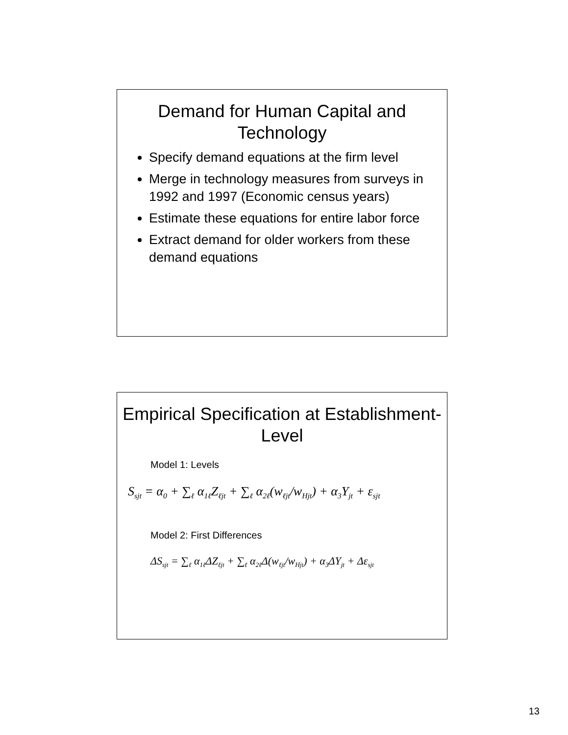Demand for Human Capital and Technology
Specify demand equations at the firm level
Merge in technology measures from surveys in 1992 and 1997 (Economic census years)
Estimate these equations for entire labor force
Extract demand for older workers from these demand equations
Empirical Specification at Establishment-Level
Model 1: Levels
S<sub>sjt</sub> = α<sub>0</sub> + ∑<sub>ℓ</sub> α<sub>1ℓ</sub>Z<sub>ℓjt</sub> + ∑<sub>ℓ</sub> α<sub>2ℓ</sub>(w<sub>ℓjt</sub>/w<sub>Hjt</sub>) + α<sub>3</sub>Y<sub>jt</sub> + ε<sub>sjt</sub>
Model 2: First Differences
ΔS<sub>sjt</sub> = ∑<sub>ℓ</sub> α<sub>1ℓ</sub>ΔZ<sub>ℓjt</sub> + ∑<sub>ℓ</sub> α<sub>2ℓ</sub>Δ(w<sub>ℓjt</sub>/w<sub>Hjt</sub>) + α<sub>3</sub>ΔY<sub>jt</sub> + Δε<sub>sjt</sub>
13